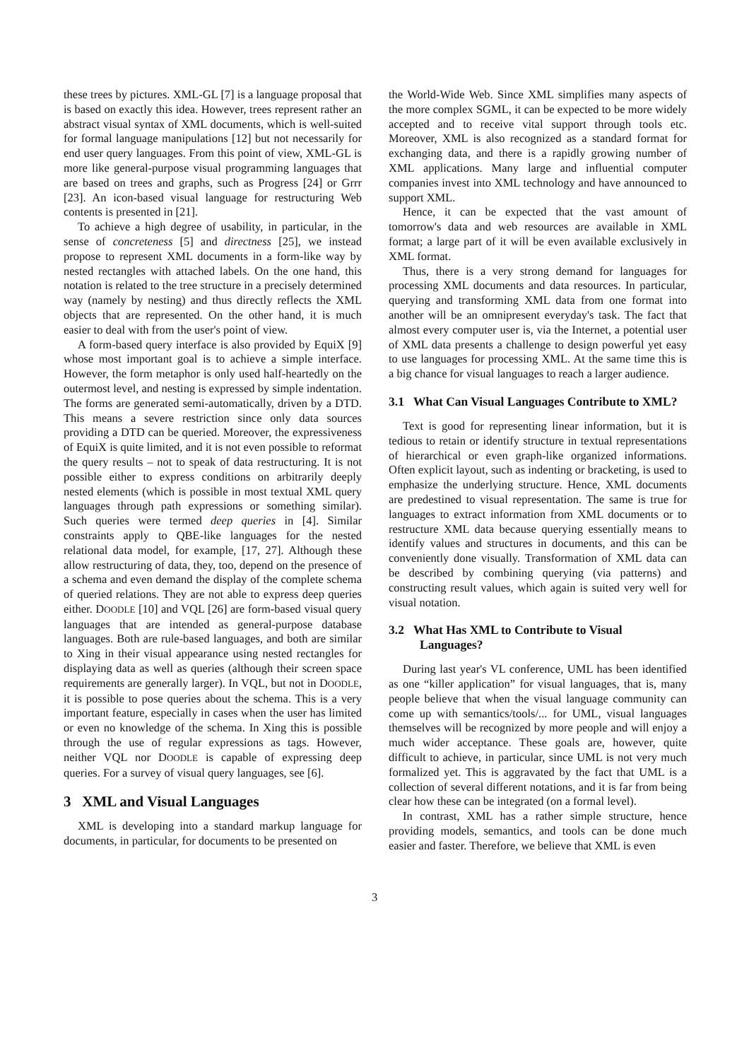these trees by pictures. XML-GL [7] is a language proposal that is based on exactly this idea. However, trees represent rather an abstract visual syntax of XML documents, which is well-suited for formal language manipulations [12] but not necessarily for end user query languages. From this point of view, XML-GL is more like general-purpose visual programming languages that are based on trees and graphs, such as Progress [24] or Grrr [23]. An icon-based visual language for restructuring Web contents is presented in [21].
To achieve a high degree of usability, in particular, in the sense of concreteness [5] and directness [25], we instead propose to represent XML documents in a form-like way by nested rectangles with attached labels. On the one hand, this notation is related to the tree structure in a precisely determined way (namely by nesting) and thus directly reflects the XML objects that are represented. On the other hand, it is much easier to deal with from the user's point of view.
A form-based query interface is also provided by EquiX [9] whose most important goal is to achieve a simple interface. However, the form metaphor is only used half-heartedly on the outermost level, and nesting is expressed by simple indentation. The forms are generated semi-automatically, driven by a DTD. This means a severe restriction since only data sources providing a DTD can be queried. Moreover, the expressiveness of EquiX is quite limited, and it is not even possible to reformat the query results – not to speak of data restructuring. It is not possible either to express conditions on arbitrarily deeply nested elements (which is possible in most textual XML query languages through path expressions or something similar). Such queries were termed deep queries in [4]. Similar constraints apply to QBE-like languages for the nested relational data model, for example, [17, 27]. Although these allow restructuring of data, they, too, depend on the presence of a schema and even demand the display of the complete schema of queried relations. They are not able to express deep queries either. DOODLE [10] and VQL [26] are form-based visual query languages that are intended as general-purpose database languages. Both are rule-based languages, and both are similar to Xing in their visual appearance using nested rectangles for displaying data as well as queries (although their screen space requirements are generally larger). In VQL, but not in DOODLE, it is possible to pose queries about the schema. This is a very important feature, especially in cases when the user has limited or even no knowledge of the schema. In Xing this is possible through the use of regular expressions as tags. However, neither VQL nor DOODLE is capable of expressing deep queries. For a survey of visual query languages, see [6].
3 XML and Visual Languages
XML is developing into a standard markup language for documents, in particular, for documents to be presented on
the World-Wide Web. Since XML simplifies many aspects of the more complex SGML, it can be expected to be more widely accepted and to receive vital support through tools etc. Moreover, XML is also recognized as a standard format for exchanging data, and there is a rapidly growing number of XML applications. Many large and influential computer companies invest into XML technology and have announced to support XML.
Hence, it can be expected that the vast amount of tomorrow's data and web resources are available in XML format; a large part of it will be even available exclusively in XML format.
Thus, there is a very strong demand for languages for processing XML documents and data resources. In particular, querying and transforming XML data from one format into another will be an omnipresent everyday's task. The fact that almost every computer user is, via the Internet, a potential user of XML data presents a challenge to design powerful yet easy to use languages for processing XML. At the same time this is a big chance for visual languages to reach a larger audience.
3.1 What Can Visual Languages Contribute to XML?
Text is good for representing linear information, but it is tedious to retain or identify structure in textual representations of hierarchical or even graph-like organized informations. Often explicit layout, such as indenting or bracketing, is used to emphasize the underlying structure. Hence, XML documents are predestined to visual representation. The same is true for languages to extract information from XML documents or to restructure XML data because querying essentially means to identify values and structures in documents, and this can be conveniently done visually. Transformation of XML data can be described by combining querying (via patterns) and constructing result values, which again is suited very well for visual notation.
3.2 What Has XML to Contribute to Visual Languages?
During last year's VL conference, UML has been identified as one “killer application” for visual languages, that is, many people believe that when the visual language community can come up with semantics/tools/... for UML, visual languages themselves will be recognized by more people and will enjoy a much wider acceptance. These goals are, however, quite difficult to achieve, in particular, since UML is not very much formalized yet. This is aggravated by the fact that UML is a collection of several different notations, and it is far from being clear how these can be integrated (on a formal level).
In contrast, XML has a rather simple structure, hence providing models, semantics, and tools can be done much easier and faster. Therefore, we believe that XML is even
3